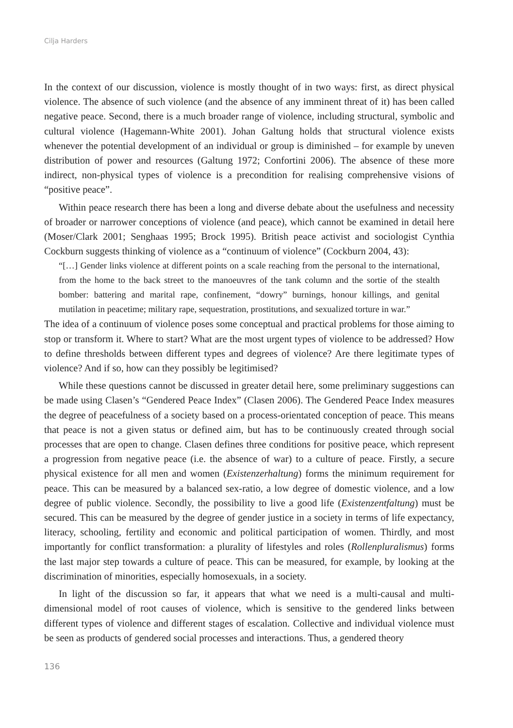Cilja Harders
In the context of our discussion, violence is mostly thought of in two ways: first, as direct physical violence. The absence of such violence (and the absence of any imminent threat of it) has been called negative peace. Second, there is a much broader range of violence, including structural, symbolic and cultural violence (Hagemann-White 2001). Johan Galtung holds that structural violence exists whenever the potential development of an individual or group is diminished – for example by uneven distribution of power and resources (Galtung 1972; Confortini 2006). The absence of these more indirect, non-physical types of violence is a precondition for realising comprehensive visions of “positive peace”.
Within peace research there has been a long and diverse debate about the usefulness and necessity of broader or narrower conceptions of violence (and peace), which cannot be examined in detail here (Moser/Clark 2001; Senghaas 1995; Brock 1995). British peace activist and sociologist Cynthia Cockburn suggests thinking of violence as a “continuum of violence” (Cockburn 2004, 43):
“[…] Gender links violence at different points on a scale reaching from the personal to the international, from the home to the back street to the manoeuvres of the tank column and the sortie of the stealth bomber: battering and marital rape, confinement, “dowry” burnings, honour killings, and genital mutilation in peacetime; military rape, sequestration, prostitutions, and sexualized torture in war.”
The idea of a continuum of violence poses some conceptual and practical problems for those aiming to stop or transform it. Where to start? What are the most urgent types of violence to be addressed? How to define thresholds between different types and degrees of violence? Are there legitimate types of violence? And if so, how can they possibly be legitimised?
While these questions cannot be discussed in greater detail here, some preliminary suggestions can be made using Clasen’s “Gendered Peace Index” (Clasen 2006). The Gendered Peace Index measures the degree of peacefulness of a society based on a process-orientated conception of peace. This means that peace is not a given status or defined aim, but has to be continuously created through social processes that are open to change. Clasen defines three conditions for positive peace, which represent a progression from negative peace (i.e. the absence of war) to a culture of peace. Firstly, a secure physical existence for all men and women (Existenzerhaltung) forms the minimum requirement for peace. This can be measured by a balanced sex-ratio, a low degree of domestic violence, and a low degree of public violence. Secondly, the possibility to live a good life (Existenzentfaltung) must be secured. This can be measured by the degree of gender justice in a society in terms of life expectancy, literacy, schooling, fertility and economic and political participation of women. Thirdly, and most importantly for conflict transformation: a plurality of lifestyles and roles (Rollenpluralismus) forms the last major step towards a culture of peace. This can be measured, for example, by looking at the discrimination of minorities, especially homosexuals, in a society.
In light of the discussion so far, it appears that what we need is a multi-causal and multi-dimensional model of root causes of violence, which is sensitive to the gendered links between different types of violence and different stages of escalation. Collective and individual violence must be seen as products of gendered social processes and interactions. Thus, a gendered theory
136